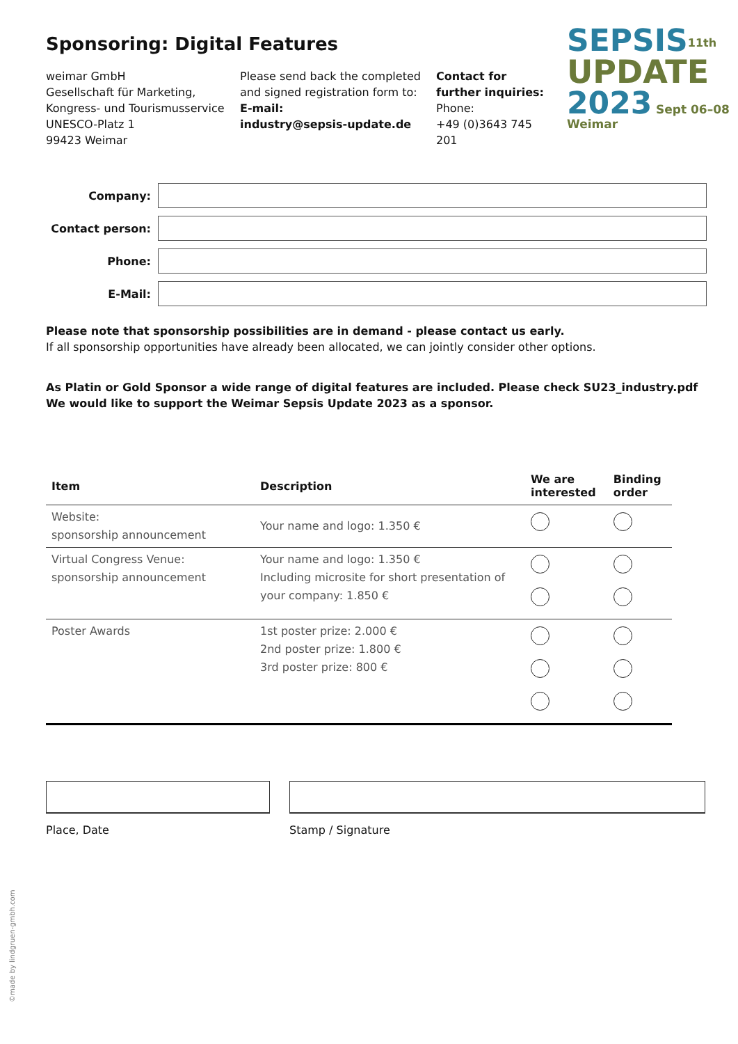SEPSIS<sup>11th</sup>
UPDATE
2023 Sept 06–08 Weimar
Sponsoring: Digital Features
weimar GmbH
Gesellschaft für Marketing,
Kongress- und Tourismusservice
UNESCO-Platz 1
99423 Weimar
Please send back the completed and signed registration form to:
E-mail:
industry@sepsis-update.de
Contact for further inquiries:
Phone:
+49 (0)3643 745 201
Company:
Contact person:
Phone:
E-Mail:
Please note that sponsorship possibilities are in demand - please contact us early.
If all sponsorship opportunities have already been allocated, we can jointly consider other options.
As Platin or Gold Sponsor a wide range of digital features are included. Please check SU23_industry.pdf
We would like to support the Weimar Sepsis Update 2023 as a sponsor.
| Item | Description | We are interested | Binding order |
| --- | --- | --- | --- |
| Website: sponsorship announcement | Your name and logo: 1.350 € | | |
| Virtual Congress Venue: sponsorship announcement | Your name and logo: 1.350 € Including microsite for short presentation of your company: 1.850 € | | |
| Poster Awards | 1st poster prize: 2.000 € 2nd poster prize: 1.800 € 3rd poster prize: 800 € | | |
Place, Date Stamp / Signature
©made by lindgruen-gmbh.com